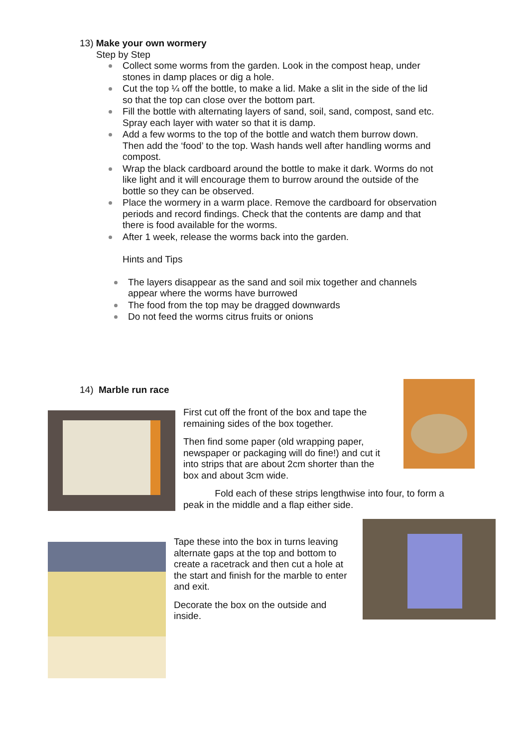13) Make your own wormery
Step by Step
Collect some worms from the garden. Look in the compost heap, under stones in damp places or dig a hole.
Cut the top ¼ off the bottle, to make a lid. Make a slit in the side of the lid so that the top can close over the bottom part.
Fill the bottle with alternating layers of sand, soil, sand, compost, sand etc. Spray each layer with water so that it is damp.
Add a few worms to the top of the bottle and watch them burrow down. Then add the ‘food’ to the top. Wash hands well after handling worms and compost.
Wrap the black cardboard around the bottle to make it dark. Worms do not like light and it will encourage them to burrow around the outside of the bottle so they can be observed.
Place the wormery in a warm place. Remove the cardboard for observation periods and record findings. Check that the contents are damp and that there is food available for the worms.
After 1 week, release the worms back into the garden.
Hints and Tips
The layers disappear as the sand and soil mix together and channels appear where the worms have burrowed
The food from the top may be dragged downwards
Do not feed the worms citrus fruits or onions
14) Marble run race
First cut off the front of the box and tape the remaining sides of the box together.
Then find some paper (old wrapping paper, newspaper or packaging will do fine!) and cut it into strips that are about 2cm shorter than the box and about 3cm wide.
Fold each of these strips lengthwise into four, to form a peak in the middle and a flap either side.
Tape these into the box in turns leaving alternate gaps at the top and bottom to create a racetrack and then cut a hole at the start and finish for the marble to enter and exit.
Decorate the box on the outside and inside.